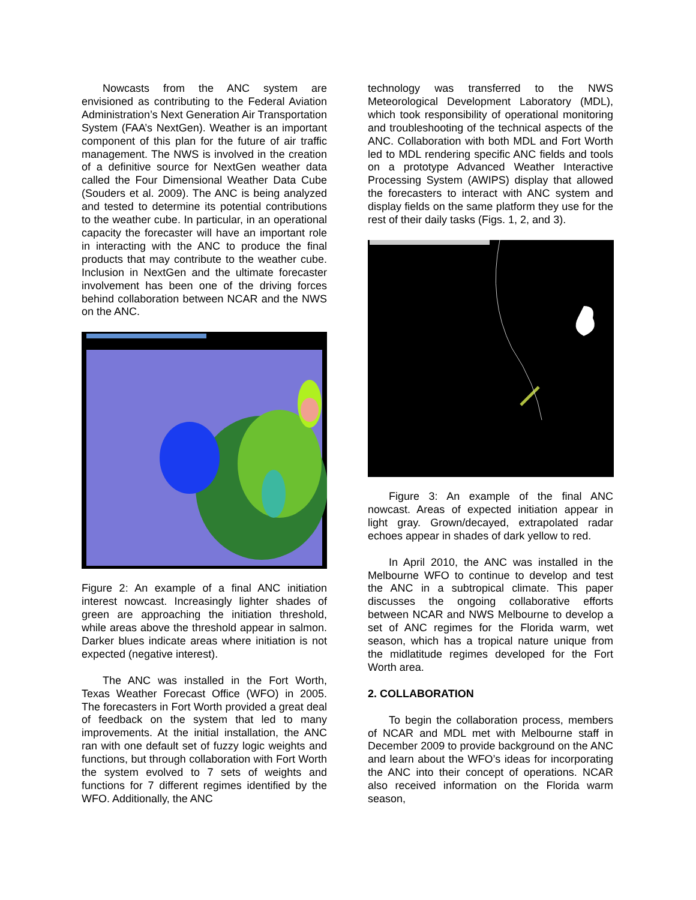Nowcasts from the ANC system are envisioned as contributing to the Federal Aviation Administration’s Next Generation Air Transportation System (FAA’s NextGen). Weather is an important component of this plan for the future of air traffic management. The NWS is involved in the creation of a definitive source for NextGen weather data called the Four Dimensional Weather Data Cube (Souders et al. 2009). The ANC is being analyzed and tested to determine its potential contributions to the weather cube. In particular, in an operational capacity the forecaster will have an important role in interacting with the ANC to produce the final products that may contribute to the weather cube. Inclusion in NextGen and the ultimate forecaster involvement has been one of the driving forces behind collaboration between NCAR and the NWS on the ANC.
Figure 2: An example of a final ANC initiation interest nowcast. Increasingly lighter shades of green are approaching the initiation threshold, while areas above the threshold appear in salmon. Darker blues indicate areas where initiation is not expected (negative interest).
The ANC was installed in the Fort Worth, Texas Weather Forecast Office (WFO) in 2005. The forecasters in Fort Worth provided a great deal of feedback on the system that led to many improvements. At the initial installation, the ANC ran with one default set of fuzzy logic weights and functions, but through collaboration with Fort Worth the system evolved to 7 sets of weights and functions for 7 different regimes identified by the WFO. Additionally, the ANC
technology was transferred to the NWS Meteorological Development Laboratory (MDL), which took responsibility of operational monitoring and troubleshooting of the technical aspects of the ANC. Collaboration with both MDL and Fort Worth led to MDL rendering specific ANC fields and tools on a prototype Advanced Weather Interactive Processing System (AWIPS) display that allowed the forecasters to interact with ANC system and display fields on the same platform they use for the rest of their daily tasks (Figs. 1, 2, and 3).
Figure 3: An example of the final ANC nowcast. Areas of expected initiation appear in light gray. Grown/decayed, extrapolated radar echoes appear in shades of dark yellow to red.
In April 2010, the ANC was installed in the Melbourne WFO to continue to develop and test the ANC in a subtropical climate. This paper discusses the ongoing collaborative efforts between NCAR and NWS Melbourne to develop a set of ANC regimes for the Florida warm, wet season, which has a tropical nature unique from the midlatitude regimes developed for the Fort Worth area.
2. COLLABORATION
To begin the collaboration process, members of NCAR and MDL met with Melbourne staff in December 2009 to provide background on the ANC and learn about the WFO’s ideas for incorporating the ANC into their concept of operations. NCAR also received information on the Florida warm season,